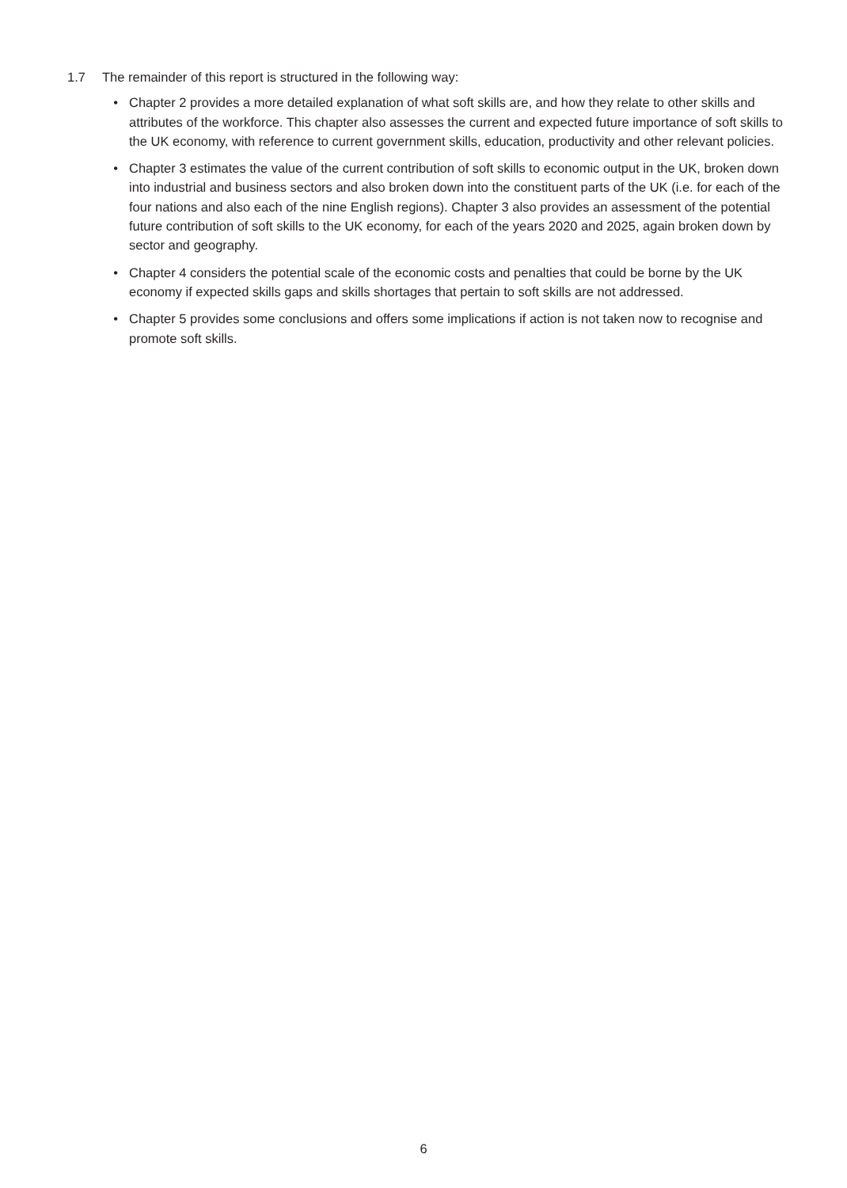1.7 The remainder of this report is structured in the following way:
• Chapter 2 provides a more detailed explanation of what soft skills are, and how they relate to other skills and attributes of the workforce. This chapter also assesses the current and expected future importance of soft skills to the UK economy, with reference to current government skills, education, productivity and other relevant policies.
• Chapter 3 estimates the value of the current contribution of soft skills to economic output in the UK, broken down into industrial and business sectors and also broken down into the constituent parts of the UK (i.e. for each of the four nations and also each of the nine English regions). Chapter 3 also provides an assessment of the potential future contribution of soft skills to the UK economy, for each of the years 2020 and 2025, again broken down by sector and geography.
• Chapter 4 considers the potential scale of the economic costs and penalties that could be borne by the UK economy if expected skills gaps and skills shortages that pertain to soft skills are not addressed.
• Chapter 5 provides some conclusions and offers some implications if action is not taken now to recognise and promote soft skills.
6